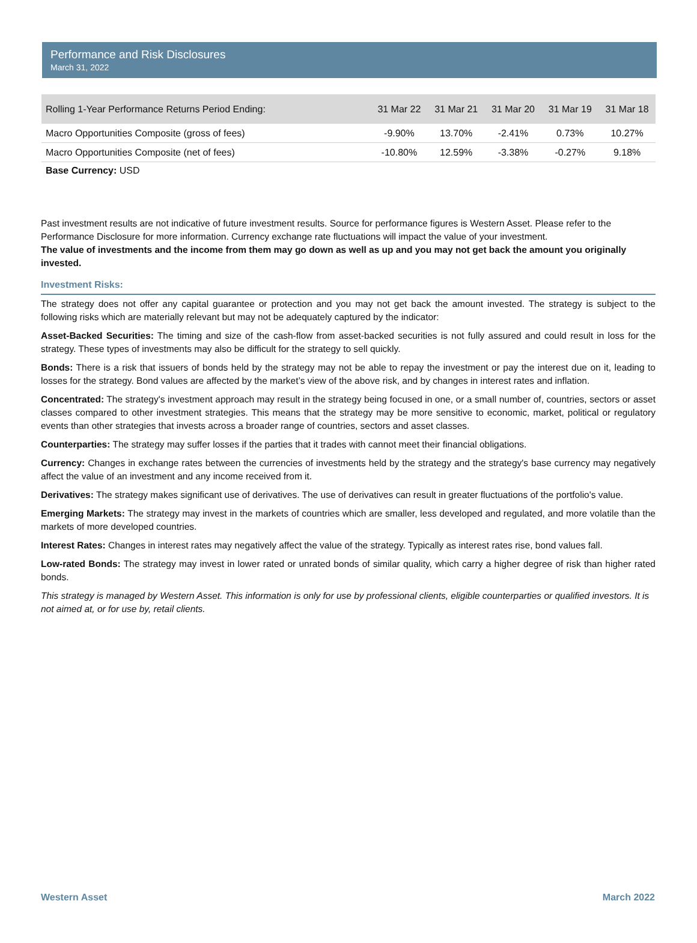Performance and Risk Disclosures
March 31, 2022
| Rolling 1-Year Performance Returns Period Ending: | 31 Mar 22 | 31 Mar 21 | 31 Mar 20 | 31 Mar 19 | 31 Mar 18 |
| --- | --- | --- | --- | --- | --- |
| Macro Opportunities Composite (gross of fees) | -9.90% | 13.70% | -2.41% | 0.73% | 10.27% |
| Macro Opportunities Composite (net of fees) | -10.80% | 12.59% | -3.38% | -0.27% | 9.18% |
Base Currency: USD
Past investment results are not indicative of future investment results. Source for performance figures is Western Asset. Please refer to the Performance Disclosure for more information. Currency exchange rate fluctuations will impact the value of your investment.
The value of investments and the income from them may go down as well as up and you may not get back the amount you originally invested.
Investment Risks:
The strategy does not offer any capital guarantee or protection and you may not get back the amount invested. The strategy is subject to the following risks which are materially relevant but may not be adequately captured by the indicator:
Asset-Backed Securities: The timing and size of the cash-flow from asset-backed securities is not fully assured and could result in loss for the strategy. These types of investments may also be difficult for the strategy to sell quickly.
Bonds: There is a risk that issuers of bonds held by the strategy may not be able to repay the investment or pay the interest due on it, leading to losses for the strategy. Bond values are affected by the market’s view of the above risk, and by changes in interest rates and inflation.
Concentrated: The strategy's investment approach may result in the strategy being focused in one, or a small number of, countries, sectors or asset classes compared to other investment strategies. This means that the strategy may be more sensitive to economic, market, political or regulatory events than other strategies that invests across a broader range of countries, sectors and asset classes.
Counterparties: The strategy may suffer losses if the parties that it trades with cannot meet their financial obligations.
Currency: Changes in exchange rates between the currencies of investments held by the strategy and the strategy's base currency may negatively affect the value of an investment and any income received from it.
Derivatives: The strategy makes significant use of derivatives. The use of derivatives can result in greater fluctuations of the portfolio's value.
Emerging Markets: The strategy may invest in the markets of countries which are smaller, less developed and regulated, and more volatile than the markets of more developed countries.
Interest Rates: Changes in interest rates may negatively affect the value of the strategy. Typically as interest rates rise, bond values fall.
Low-rated Bonds: The strategy may invest in lower rated or unrated bonds of similar quality, which carry a higher degree of risk than higher rated bonds.
This strategy is managed by Western Asset. This information is only for use by professional clients, eligible counterparties or qualified investors. It is not aimed at, or for use by, retail clients.
Western Asset March 2022